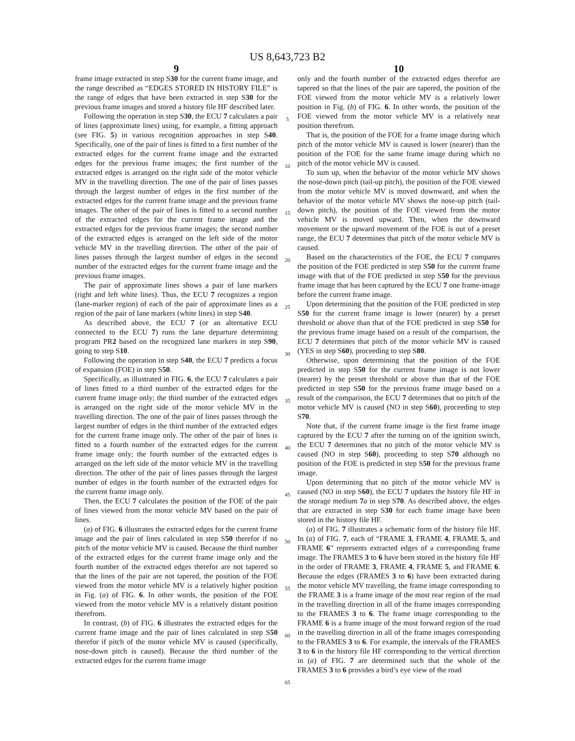US 8,643,723 B2
9
frame image extracted in step S30 for the current frame image, and the range described as “EDGES STORED IN HISTORY FILE” is the range of edges that have been extracted in step S30 for the previous frame images and stored a history file HF described later.
Following the operation in step S30, the ECU 7 calculates a pair of lines (approximate lines) using, for example, a fitting approach (see FIG. 5) in various recognition approaches in step S40. Specifically, one of the pair of lines is fitted to a first number of the extracted edges for the current frame image and the extracted edges for the previous frame images; the first number of the extracted edges is arranged on the right side of the motor vehicle MV in the travelling direction. The one of the pair of lines passes through the largest number of edges in the first number of the extracted edges for the current frame image and the previous frame images. The other of the pair of lines is fitted to a second number of the extracted edges for the current frame image and the extracted edges for the previous frame images; the second number of the extracted edges is arranged on the left side of the motor vehicle MV in the travelling direction. The other of the pair of lines passes through the largest number of edges in the second number of the extracted edges for the current frame image and the previous frame images.
The pair of approximate lines shows a pair of lane markers (right and left white lines). Thus, the ECU 7 recognizes a region (lane-marker region) of each of the pair of approximate lines as a region of the pair of lane markers (white lines) in step S40.
As described above, the ECU 7 (or an alternative ECU connected to the ECU 7) runs the lane departure determining program PR2 based on the recognized lane markers in step S90, going to step S10.
Following the operation in step S40, the ECU 7 predicts a focus of expansion (FOE) in step S50.
Specifically, as illustrated in FIG. 6, the ECU 7 calculates a pair of lines fitted to a third number of the extracted edges for the current frame image only; the third number of the extracted edges is arranged on the right side of the motor vehicle MV in the travelling direction. The one of the pair of lines passes through the largest number of edges in the third number of the extracted edges for the current frame image only. The other of the pair of lines is fitted to a fourth number of the extracted edges for the current frame image only; the fourth number of the extracted edges is arranged on the left side of the motor vehicle MV in the travelling direction. The other of the pair of lines passes through the largest number of edges in the fourth number of the extracted edges for the current frame image only.
Then, the ECU 7 calculates the position of the FOE of the pair of lines viewed from the motor vehicle MV based on the pair of lines.
(a) of FIG. 6 illustrates the extracted edges for the current frame image and the pair of lines calculated in step S50 therefor if no pitch of the motor vehicle MV is caused. Because the third number of the extracted edges for the current frame image only and the fourth number of the extracted edges therefor are not tapered so that the lines of the pair are not tapered, the position of the FOE viewed from the motor vehicle MV is a relatively higher position in Fig. (a) of FIG. 6. In other words, the position of the FOE viewed from the motor vehicle MV is a relatively distant position therefrom.
In contrast, (b) of FIG. 6 illustrates the extracted edges for the current frame image and the pair of lines calculated in step S50 therefor if pitch of the motor vehicle MV is caused (specifically, nose-down pitch is caused). Because the third number of the extracted edges for the current frame image
5
10
15
20
25
30
35
40
45
50
55
60
65
10
only and the fourth number of the extracted edges therefor are tapered so that the lines of the pair are tapered, the position of the FOE viewed from the motor vehicle MV is a relatively lower position in Fig. (b) of FIG. 6. In other words, the position of the FOE viewed from the motor vehicle MV is a relatively near position therefrom.
That is, the position of the FOE for a frame image during which pitch of the motor vehicle MV is caused is lower (nearer) than the position of the FOE for the same frame image during which no pitch of the motor vehicle MV is caused.
To sum up, when the behavior of the motor vehicle MV shows the nose-down pitch (tail-up pitch), the position of the FOE viewed from the motor vehicle MV is moved downward, and when the behavior of the motor vehicle MV shows the nose-up pitch (tail-down pitch), the position of the FOE viewed from the motor vehicle MV is moved upward. Then, when the downward movement or the upward movement of the FOE is out of a preset range, the ECU 7 determines that pitch of the motor vehicle MV is caused.
Based on the characteristics of the FOE, the ECU 7 compares the position of the FOE predicted in step S50 for the current frame image with that of the FOE predicted in step S50 for the previous frame image that has been captured by the ECU 7 one frame-image before the current frame image.
Upon determining that the position of the FOE predicted in step S50 for the current frame image is lower (nearer) by a preset threshold or above than that of the FOE predicted in step S50 for the previous frame image based on a result of the comparison, the ECU 7 determines that pitch of the motor vehicle MV is caused (YES in step S60), proceeding to step S80.
Otherwise, upon determining that the position of the FOE predicted in step S50 for the current frame image is not lower (nearer) by the preset threshold or above than that of the FOE predicted in step S50 for the previous frame image based on a result of the comparison, the ECU 7 determines that no pitch of the motor vehicle MV is caused (NO in step S60), proceeding to step S70.
Note that, if the current frame image is the first frame image captured by the ECU 7 after the turning on of the ignition switch, the ECU 7 determines that no pitch of the motor vehicle MV is caused (NO in step S60), proceeding to step S70 although no position of the FOE is predicted in step S50 for the previous frame image.
Upon determining that no pitch of the motor vehicle MV is caused (NO in step S60), the ECU 7 updates the history file HF in the storage medium 7 a in step S70. As described above, the edges that are extracted in step S30 for each frame image have been stored in the history file HF.
(a) of FIG. 7 illustrates a schematic form of the history file HF. In (a) of FIG. 7, each of “FRAME 3, FRAME 4, FRAME 5, and FRAME 6” represents extracted edges of a corresponding frame image. The FRAMES 3 to 6 have been stored in the history file HF in the order of FRAME 3, FRAME 4, FRAME 5, and FRAME 6. Because the edges (FRAMES 3 to 6) have been extracted during the motor vehicle MV travelling, the frame image corresponding to the FRAME 3 is a frame image of the most rear region of the road in the travelling direction in all of the frame images corresponding to the FRAMES 3 to 6. The frame image corresponding to the FRAME 6 is a frame image of the most forward region of the road in the travelling direction in all of the frame images corresponding to the FRAMES 3 to 6. For example, the intervals of the FRAMES 3 to 6 in the history file HF corresponding to the vertical direction in (a) of FIG. 7 are determined such that the whole of the FRAMES 3 to 6 provides a bird’s eye view of the road